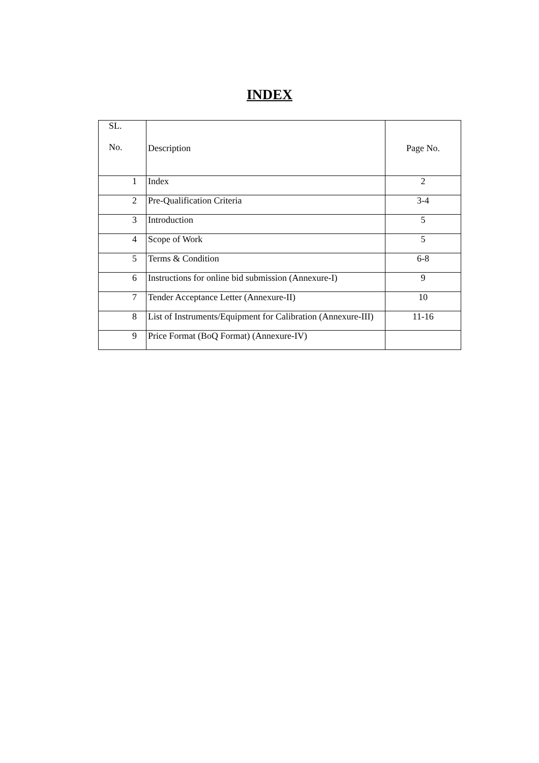INDEX
| SL. No. | Description | Page No. |
| --- | --- | --- |
| 1 | Index | 2 |
| 2 | Pre-Qualification Criteria | 3-4 |
| 3 | Introduction | 5 |
| 4 | Scope of Work | 5 |
| 5 | Terms & Condition | 6-8 |
| 6 | Instructions for online bid submission (Annexure-I) | 9 |
| 7 | Tender Acceptance Letter (Annexure-II) | 10 |
| 8 | List of Instruments/Equipment for Calibration (Annexure-III) | 11-16 |
| 9 | Price Format (BoQ Format) (Annexure-IV) | |